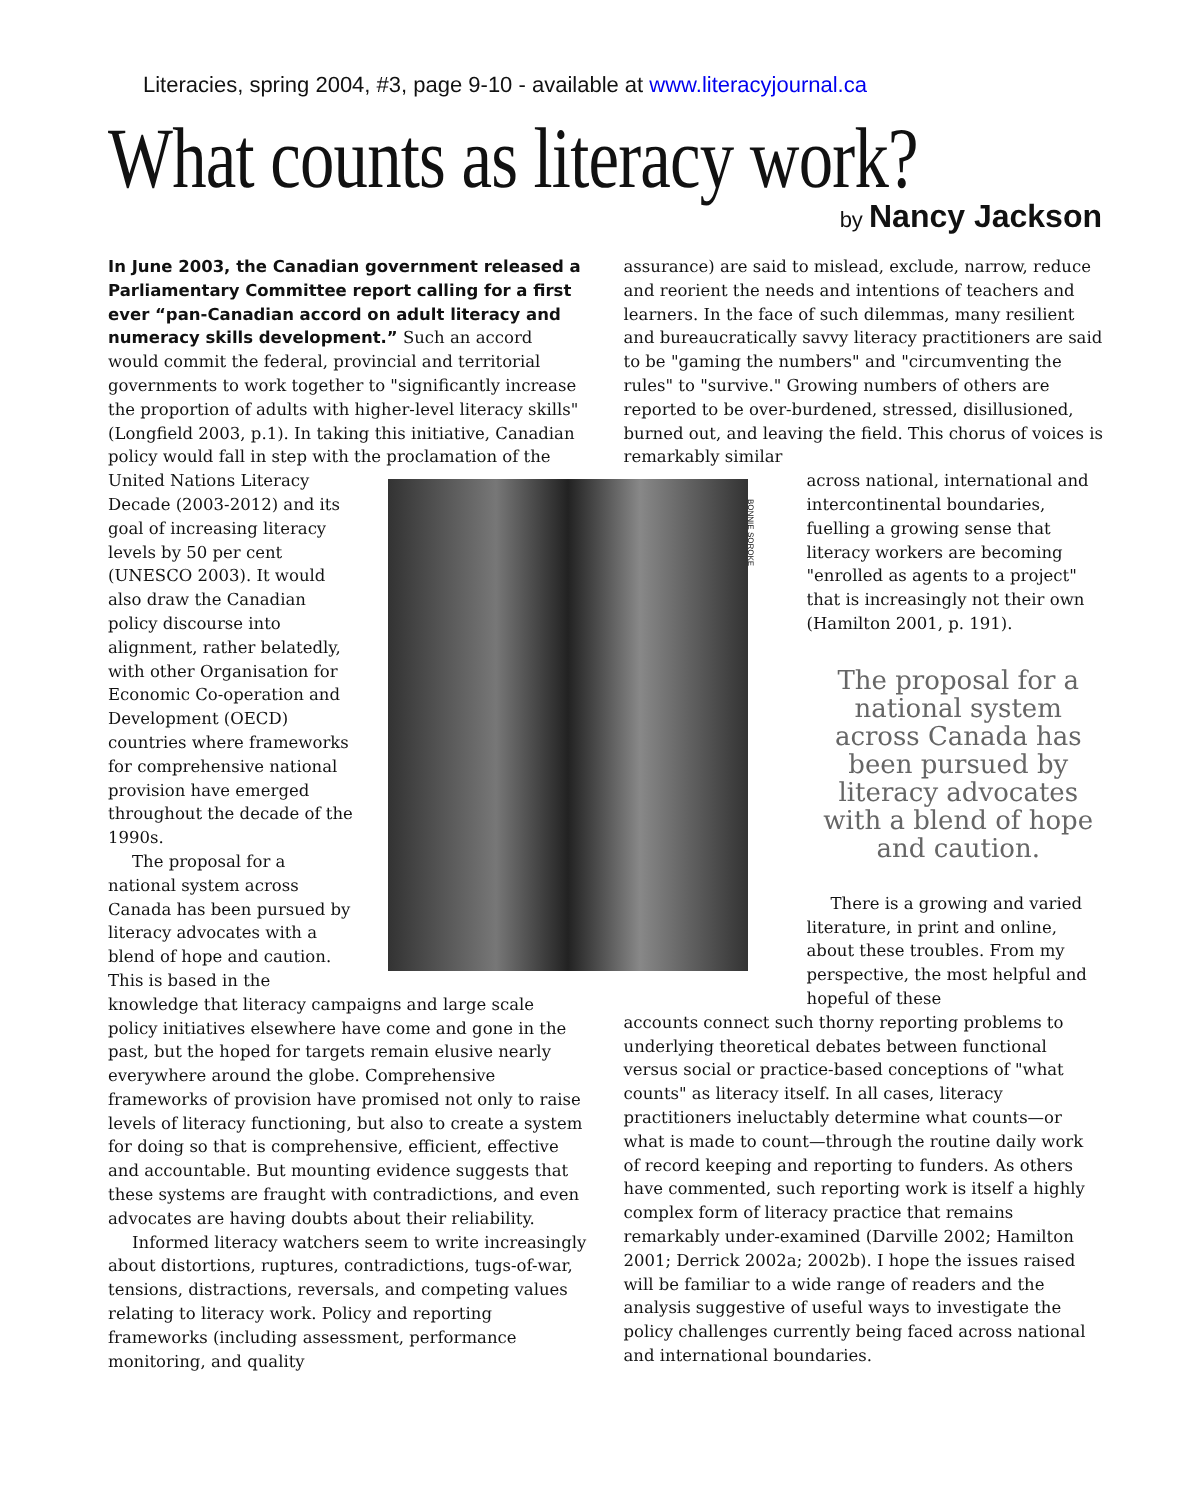Literacies, spring 2004, #3, page 9-10 - available at www.literacyjournal.ca
What counts as literacy work?
by Nancy Jackson
In June 2003, the Canadian government released a Parliamentary Committee report calling for a first ever “pan-Canadian accord on adult literacy and numeracy skills development.” Such an accord would commit the federal, provincial and territorial governments to work together to "significantly increase the proportion of adults with higher-level literacy skills" (Longfield 2003, p.1). In taking this initiative, Canadian policy would fall in step with the BONNIE SOROKE proclamation of the United Nations Literacy Decade (2003-2012) and its goal of increasing literacy levels by 50 per cent (UNESCO 2003). It would also draw the Canadian policy discourse into alignment, rather belatedly, with other Organisation for Economic Co-operation and Development (OECD) countries where frameworks for comprehensive national provision have emerged throughout the decade of the 1990s.
The proposal for a national system across Canada has been pursued by literacy advocates with a blend of hope and caution. This is based in the knowledge that literacy campaigns and large scale policy initiatives elsewhere have come and gone in the past, but the hoped for targets remain elusive nearly everywhere around the globe. Comprehensive frameworks of provision have promised not only to raise levels of literacy functioning, but also to create a system for doing so that is comprehensive, efficient, effective and accountable. But mounting evidence suggests that these systems are fraught with contradictions, and even advocates are having doubts about their reliability.
Informed literacy watchers seem to write increasingly about distortions, ruptures, contradictions, tugs-of-war, tensions, distractions, reversals, and competing values relating to literacy work. Policy and reporting frameworks (including assessment, performance monitoring, and quality
assurance) are said to mislead, exclude, narrow, reduce and reorient the needs and intentions of teachers and learners. In the face of such dilemmas, many resilient and bureaucratically savvy literacy practitioners are said to be "gaming the numbers" and "circumventing the rules" to "survive." Growing numbers of others are reported to be over-burdened, stressed, disillusioned, burned out, and leaving the field. This chorus of voices is remarkably similar
across national, international and intercontinental boundaries, fuelling a growing sense that literacy workers are becoming "enrolled as agents to a project" that is increasingly not their own (Hamilton 2001, p. 191).
The proposal for a national system across Canada has been pursued by literacy advocates with a blend of hope and caution.
There is a growing and varied literature, in print and online, about these troubles. From my perspective, the most helpful and hopeful of these
accounts connect such thorny reporting problems to underlying theoretical debates between functional versus social or practice-based conceptions of "what counts" as literacy itself. In all cases, literacy practitioners ineluctably determine what counts—or what is made to count—through the routine daily work of record keeping and reporting to funders. As others have commented, such reporting work is itself a highly complex form of literacy practice that remains remarkably under-examined (Darville 2002; Hamilton 2001; Derrick 2002a; 2002b). I hope the issues raised will be familiar to a wide range of readers and the analysis suggestive of useful ways to investigate the policy challenges currently being faced across national and international boundaries.